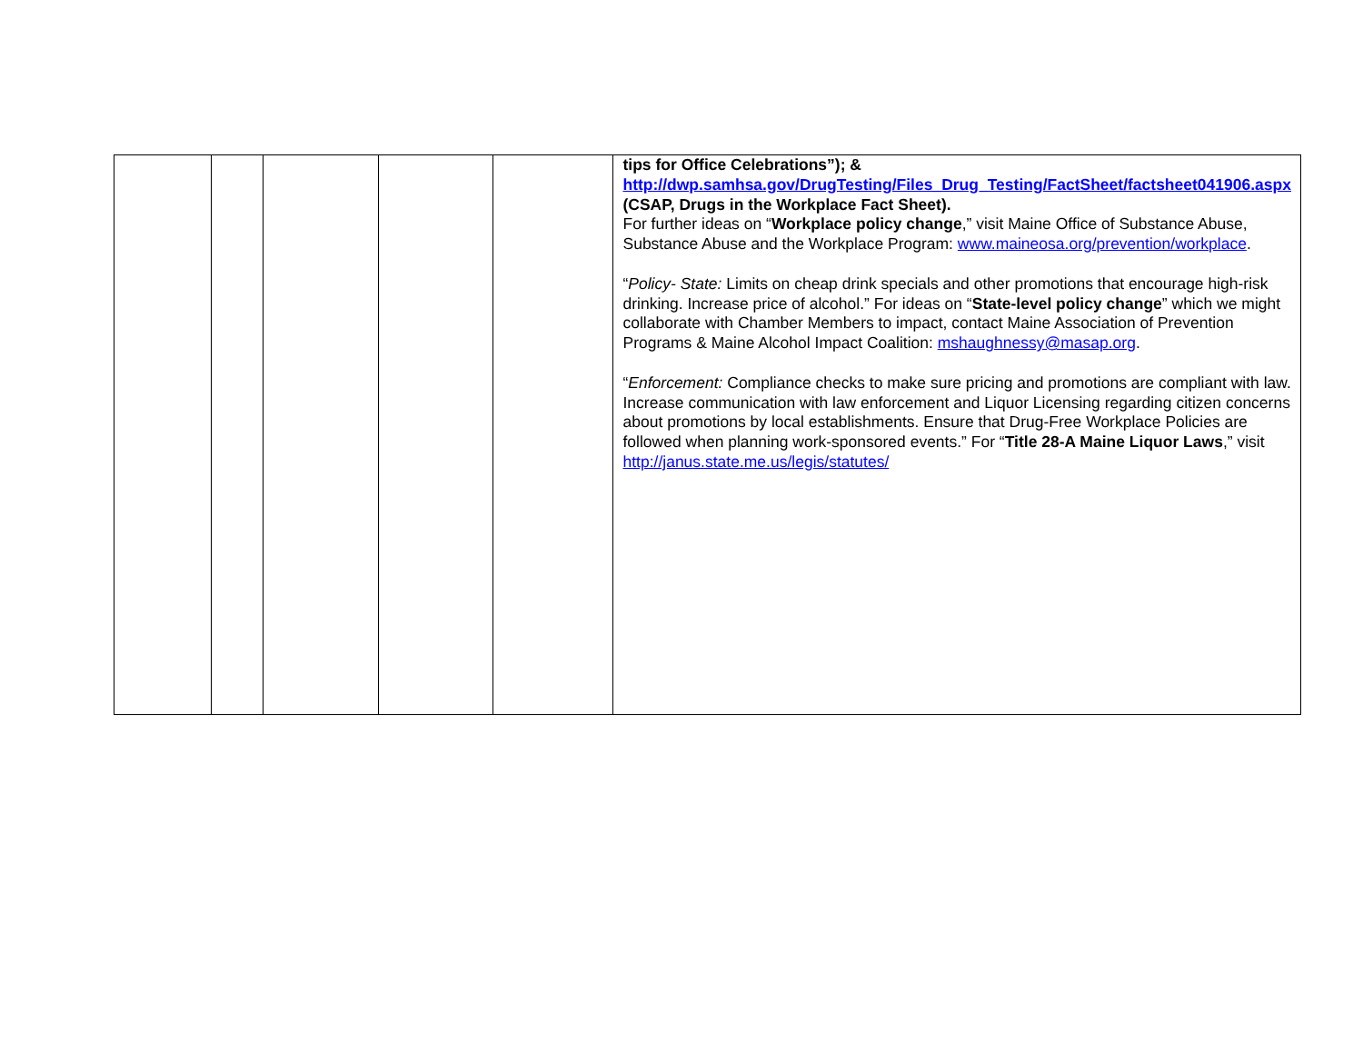| | | | | | tips for Office Celebrations”); & http://dwp.samhsa.gov/DrugTesting/Files_Drug_Testing/FactSheet/factsheet041906.aspx (CSAP, Drugs in the Workplace Fact Sheet). For further ideas on “ Workplace policy change ,” visit Maine Office of Substance Abuse, Substance Abuse and the Workplace Program: www.maineosa.org/prevention/workplace . “ Policy- State: Limits on cheap drink specials and other promotions that encourage high-risk drinking. Increase price of alcohol.” For ideas on “ State-level policy change ” which we might collaborate with Chamber Members to impact, contact Maine Association of Prevention Programs & Maine Alcohol Impact Coalition: mshaughnessy@masap.org . “ Enforcement: Compliance checks to make sure pricing and promotions are compliant with law. Increase communication with law enforcement and Liquor Licensing regarding citizen concerns about promotions by local establishments. Ensure that Drug-Free Workplace Policies are followed when planning work-sponsored events.” For “ Title 28-A Maine Liquor Laws ,” visit http://janus.state.me.us/legis/statutes/ |